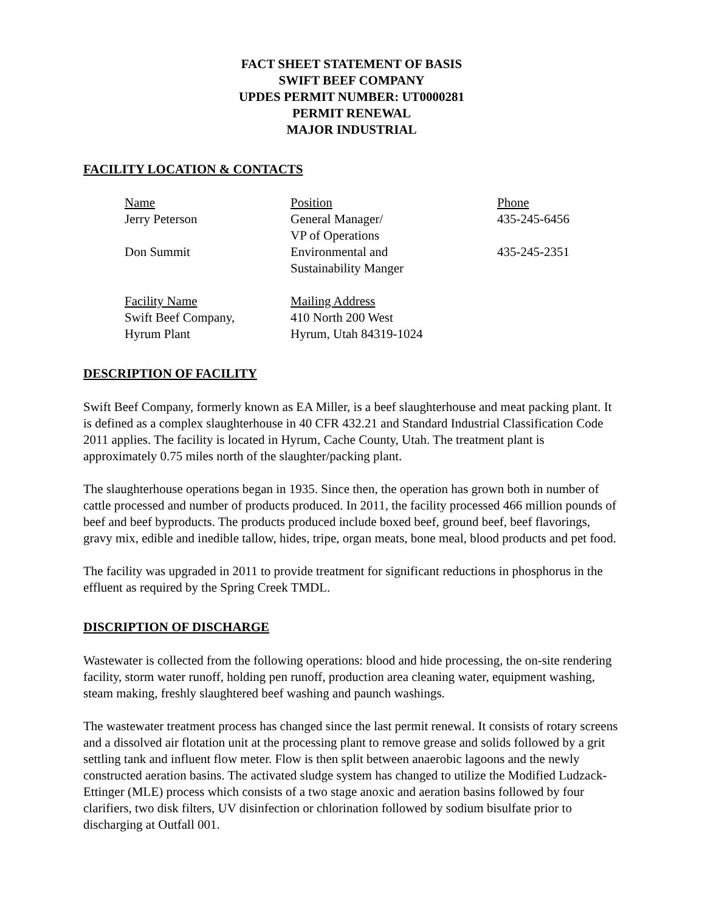FACT SHEET STATEMENT OF BASIS
SWIFT BEEF COMPANY
UPDES PERMIT NUMBER: UT0000281
PERMIT RENEWAL
MAJOR INDUSTRIAL
FACILITY LOCATION & CONTACTS
| Name | Position | Phone |
| Jerry Peterson | General Manager/ VP of Operations | 435-245-6456 |
| Don Summit | Environmental and Sustainability Manger | 435-245-2351 |
| Facility Name Swift Beef Company, Hyrum Plant | Mailing Address 410 North 200 West Hyrum, Utah 84319-1024 | |
DESCRIPTION OF FACILITY
Swift Beef Company, formerly known as EA Miller, is a beef slaughterhouse and meat packing plant. It is defined as a complex slaughterhouse in 40 CFR 432.21 and Standard Industrial Classification Code 2011 applies. The facility is located in Hyrum, Cache County, Utah. The treatment plant is approximately 0.75 miles north of the slaughter/packing plant.
The slaughterhouse operations began in 1935. Since then, the operation has grown both in number of cattle processed and number of products produced. In 2011, the facility processed 466 million pounds of beef and beef byproducts. The products produced include boxed beef, ground beef, beef flavorings, gravy mix, edible and inedible tallow, hides, tripe, organ meats, bone meal, blood products and pet food.
The facility was upgraded in 2011 to provide treatment for significant reductions in phosphorus in the effluent as required by the Spring Creek TMDL.
DISCRIPTION OF DISCHARGE
Wastewater is collected from the following operations: blood and hide processing, the on-site rendering facility, storm water runoff, holding pen runoff, production area cleaning water, equipment washing, steam making, freshly slaughtered beef washing and paunch washings.
The wastewater treatment process has changed since the last permit renewal. It consists of rotary screens and a dissolved air flotation unit at the processing plant to remove grease and solids followed by a grit settling tank and influent flow meter. Flow is then split between anaerobic lagoons and the newly constructed aeration basins. The activated sludge system has changed to utilize the Modified Ludzack-Ettinger (MLE) process which consists of a two stage anoxic and aeration basins followed by four clarifiers, two disk filters, UV disinfection or chlorination followed by sodium bisulfate prior to discharging at Outfall 001.